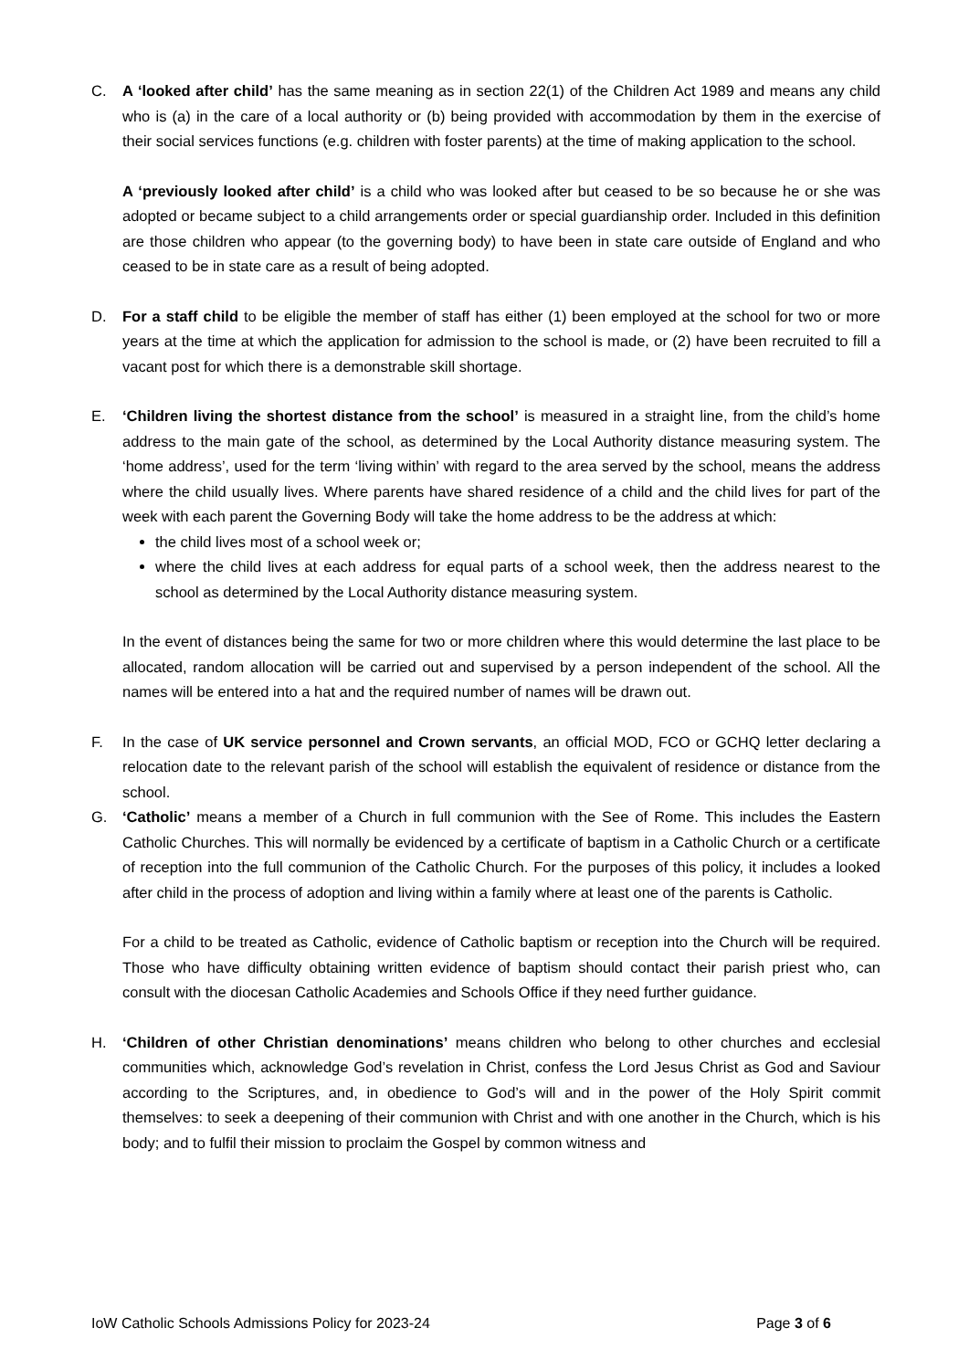C. A ‘looked after child’ has the same meaning as in section 22(1) of the Children Act 1989 and means any child who is (a) in the care of a local authority or (b) being provided with accommodation by them in the exercise of their social services functions (e.g. children with foster parents) at the time of making application to the school.
A ‘previously looked after child’ is a child who was looked after but ceased to be so because he or she was adopted or became subject to a child arrangements order or special guardianship order. Included in this definition are those children who appear (to the governing body) to have been in state care outside of England and who ceased to be in state care as a result of being adopted.
D. For a staff child to be eligible the member of staff has either (1) been employed at the school for two or more years at the time at which the application for admission to the school is made, or (2) have been recruited to fill a vacant post for which there is a demonstrable skill shortage.
E. ‘Children living the shortest distance from the school’ is measured in a straight line, from the child’s home address to the main gate of the school, as determined by the Local Authority distance measuring system. The ‘home address’, used for the term ‘living within’ with regard to the area served by the school, means the address where the child usually lives. Where parents have shared residence of a child and the child lives for part of the week with each parent the Governing Body will take the home address to be the address at which:
the child lives most of a school week or;
where the child lives at each address for equal parts of a school week, then the address nearest to the school as determined by the Local Authority distance measuring system.
In the event of distances being the same for two or more children where this would determine the last place to be allocated, random allocation will be carried out and supervised by a person independent of the school. All the names will be entered into a hat and the required number of names will be drawn out.
F. In the case of UK service personnel and Crown servants, an official MOD, FCO or GCHQ letter declaring a relocation date to the relevant parish of the school will establish the equivalent of residence or distance from the school.
G. ‘Catholic’ means a member of a Church in full communion with the See of Rome. This includes the Eastern Catholic Churches. This will normally be evidenced by a certificate of baptism in a Catholic Church or a certificate of reception into the full communion of the Catholic Church. For the purposes of this policy, it includes a looked after child in the process of adoption and living within a family where at least one of the parents is Catholic.
For a child to be treated as Catholic, evidence of Catholic baptism or reception into the Church will be required. Those who have difficulty obtaining written evidence of baptism should contact their parish priest who, can consult with the diocesan Catholic Academies and Schools Office if they need further guidance.
H. ‘Children of other Christian denominations’ means children who belong to other churches and ecclesial communities which, acknowledge God’s revelation in Christ, confess the Lord Jesus Christ as God and Saviour according to the Scriptures, and, in obedience to God’s will and in the power of the Holy Spirit commit themselves: to seek a deepening of their communion with Christ and with one another in the Church, which is his body; and to fulfil their mission to proclaim the Gospel by common witness and
IoW Catholic Schools Admissions Policy for 2023-24 Page 3 of 6